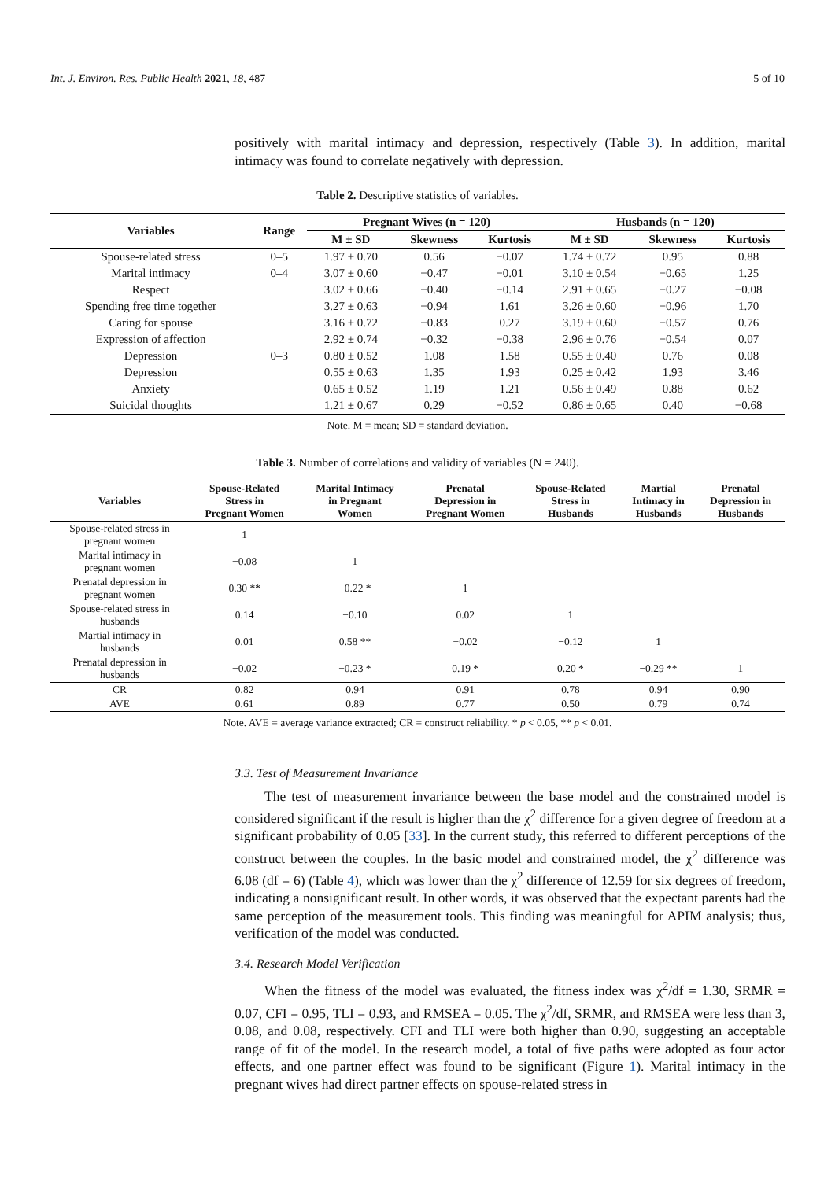Int. J. Environ. Res. Public Health 2021, 18, 487 5 of 10
positively with marital intimacy and depression, respectively (Table 3). In addition, marital intimacy was found to correlate negatively with depression.
Table 2. Descriptive statistics of variables.
| Variables | Range | Pregnant Wives (n = 120) | | | Husbands (n = 120) | | |
| --- | --- | --- | --- | --- | --- | --- | --- |
| | | M ± SD | Skewness | Kurtosis | M ± SD | Skewness | Kurtosis |
| Spouse-related stress | 0–5 | 1.97 ± 0.70 | 0.56 | −0.07 | 1.74 ± 0.72 | 0.95 | 0.88 |
| Marital intimacy | 0–4 | 3.07 ± 0.60 | −0.47 | −0.01 | 3.10 ± 0.54 | −0.65 | 1.25 |
| Respect | | 3.02 ± 0.66 | −0.40 | −0.14 | 2.91 ± 0.65 | −0.27 | −0.08 |
| Spending free time together | | 3.27 ± 0.63 | −0.94 | 1.61 | 3.26 ± 0.60 | −0.96 | 1.70 |
| Caring for spouse | | 3.16 ± 0.72 | −0.83 | 0.27 | 3.19 ± 0.60 | −0.57 | 0.76 |
| Expression of affection | | 2.92 ± 0.74 | −0.32 | −0.38 | 2.96 ± 0.76 | −0.54 | 0.07 |
| Depression | 0–3 | 0.80 ± 0.52 | 1.08 | 1.58 | 0.55 ± 0.40 | 0.76 | 0.08 |
| Depression | | 0.55 ± 0.63 | 1.35 | 1.93 | 0.25 ± 0.42 | 1.93 | 3.46 |
| Anxiety | | 0.65 ± 0.52 | 1.19 | 1.21 | 0.56 ± 0.49 | 0.88 | 0.62 |
| Suicidal thoughts | | 1.21 ± 0.67 | 0.29 | −0.52 | 0.86 ± 0.65 | 0.40 | −0.68 |
Note. M = mean; SD = standard deviation.
Table 3. Number of correlations and validity of variables (N = 240).
| Variables | Spouse-Related Stress in Pregnant Women | Marital Intimacy in Pregnant Women | Prenatal Depression in Pregnant Women | Spouse-Related Stress in Husbands | Martial Intimacy in Husbands | Prenatal Depression in Husbands |
| --- | --- | --- | --- | --- | --- | --- |
| Spouse-related stress in pregnant women | 1 | | | | | |
| Marital intimacy in pregnant women | −0.08 | 1 | | | | |
| Prenatal depression in pregnant women | 0.30 ** | −0.22 * | 1 | | | |
| Spouse-related stress in husbands | 0.14 | −0.10 | 0.02 | 1 | | |
| Martial intimacy in husbands | 0.01 | 0.58 ** | −0.02 | −0.12 | 1 | |
| Prenatal depression in husbands | −0.02 | −0.23 * | 0.19 * | 0.20 * | −0.29 ** | 1 |
| CR | 0.82 | 0.94 | 0.91 | 0.78 | 0.94 | 0.90 |
| AVE | 0.61 | 0.89 | 0.77 | 0.50 | 0.79 | 0.74 |
Note. AVE = average variance extracted; CR = construct reliability. * p < 0.05, ** p < 0.01.
3.3. Test of Measurement Invariance
The test of measurement invariance between the base model and the constrained model is considered significant if the result is higher than the χ<sup>2</sup> difference for a given degree of freedom at a significant probability of 0.05 [33]. In the current study, this referred to different perceptions of the construct between the couples. In the basic model and constrained model, the χ<sup>2</sup> difference was 6.08 (df = 6) (Table 4), which was lower than the χ<sup>2</sup> difference of 12.59 for six degrees of freedom, indicating a nonsignificant result. In other words, it was observed that the expectant parents had the same perception of the measurement tools. This finding was meaningful for APIM analysis; thus, verification of the model was conducted.
3.4. Research Model Verification
When the fitness of the model was evaluated, the fitness index was χ<sup>2</sup>/df = 1.30, SRMR = 0.07, CFI = 0.95, TLI = 0.93, and RMSEA = 0.05. The χ<sup>2</sup>/df, SRMR, and RMSEA were less than 3, 0.08, and 0.08, respectively. CFI and TLI were both higher than 0.90, suggesting an acceptable range of fit of the model. In the research model, a total of five paths were adopted as four actor effects, and one partner effect was found to be significant (Figure 1). Marital intimacy in the pregnant wives had direct partner effects on spouse-related stress in